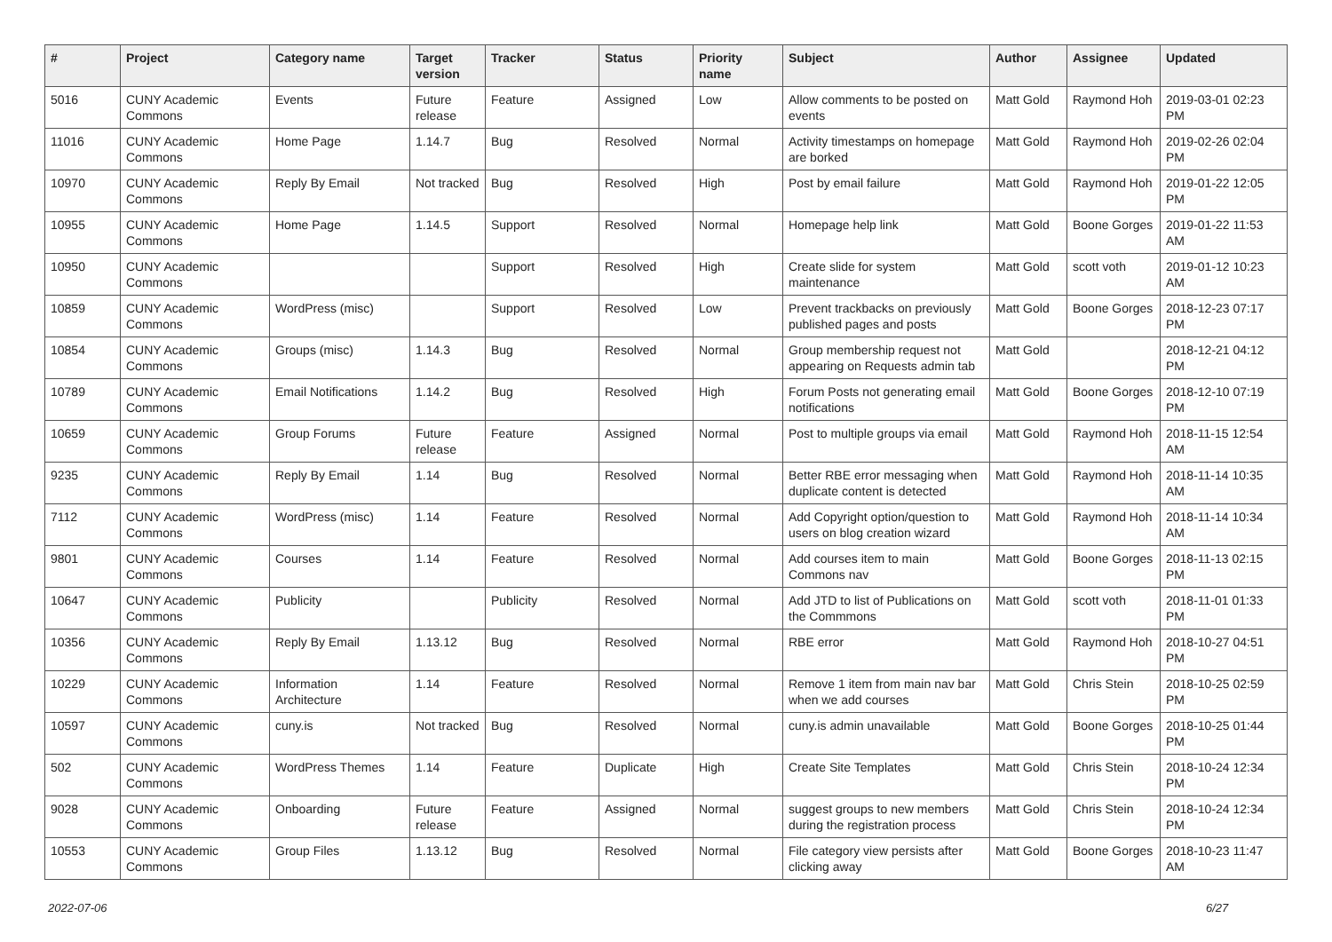| # | Project | Category name | Target version | Tracker | Status | Priority name | Subject | Author | Assignee | Updated |
| --- | --- | --- | --- | --- | --- | --- | --- | --- | --- | --- |
| 5016 | CUNY Academic Commons | Events | Future release | Feature | Assigned | Low | Allow comments to be posted on events | Matt Gold | Raymond Hoh | 2019-03-01 02:23 PM |
| 11016 | CUNY Academic Commons | Home Page | 1.14.7 | Bug | Resolved | Normal | Activity timestamps on homepage are borked | Matt Gold | Raymond Hoh | 2019-02-26 02:04 PM |
| 10970 | CUNY Academic Commons | Reply By Email | Not tracked | Bug | Resolved | High | Post by email failure | Matt Gold | Raymond Hoh | 2019-01-22 12:05 PM |
| 10955 | CUNY Academic Commons | Home Page | 1.14.5 | Support | Resolved | Normal | Homepage help link | Matt Gold | Boone Gorges | 2019-01-22 11:53 AM |
| 10950 | CUNY Academic Commons | | | Support | Resolved | High | Create slide for system maintenance | Matt Gold | scott voth | 2019-01-12 10:23 AM |
| 10859 | CUNY Academic Commons | WordPress (misc) | | Support | Resolved | Low | Prevent trackbacks on previously published pages and posts | Matt Gold | Boone Gorges | 2018-12-23 07:17 PM |
| 10854 | CUNY Academic Commons | Groups (misc) | 1.14.3 | Bug | Resolved | Normal | Group membership request not appearing on Requests admin tab | Matt Gold | | 2018-12-21 04:12 PM |
| 10789 | CUNY Academic Commons | Email Notifications | 1.14.2 | Bug | Resolved | High | Forum Posts not generating email notifications | Matt Gold | Boone Gorges | 2018-12-10 07:19 PM |
| 10659 | CUNY Academic Commons | Group Forums | Future release | Feature | Assigned | Normal | Post to multiple groups via email | Matt Gold | Raymond Hoh | 2018-11-15 12:54 AM |
| 9235 | CUNY Academic Commons | Reply By Email | 1.14 | Bug | Resolved | Normal | Better RBE error messaging when duplicate content is detected | Matt Gold | Raymond Hoh | 2018-11-14 10:35 AM |
| 7112 | CUNY Academic Commons | WordPress (misc) | 1.14 | Feature | Resolved | Normal | Add Copyright option/question to users on blog creation wizard | Matt Gold | Raymond Hoh | 2018-11-14 10:34 AM |
| 9801 | CUNY Academic Commons | Courses | 1.14 | Feature | Resolved | Normal | Add courses item to main Commons nav | Matt Gold | Boone Gorges | 2018-11-13 02:15 PM |
| 10647 | CUNY Academic Commons | Publicity | | Publicity | Resolved | Normal | Add JTD to list of Publications on the Commmons | Matt Gold | scott voth | 2018-11-01 01:33 PM |
| 10356 | CUNY Academic Commons | Reply By Email | 1.13.12 | Bug | Resolved | Normal | RBE error | Matt Gold | Raymond Hoh | 2018-10-27 04:51 PM |
| 10229 | CUNY Academic Commons | Information Architecture | 1.14 | Feature | Resolved | Normal | Remove 1 item from main nav bar when we add courses | Matt Gold | Chris Stein | 2018-10-25 02:59 PM |
| 10597 | CUNY Academic Commons | cuny.is | Not tracked | Bug | Resolved | Normal | cuny.is admin unavailable | Matt Gold | Boone Gorges | 2018-10-25 01:44 PM |
| 502 | CUNY Academic Commons | WordPress Themes | 1.14 | Feature | Duplicate | High | Create Site Templates | Matt Gold | Chris Stein | 2018-10-24 12:34 PM |
| 9028 | CUNY Academic Commons | Onboarding | Future release | Feature | Assigned | Normal | suggest groups to new members during the registration process | Matt Gold | Chris Stein | 2018-10-24 12:34 PM |
| 10553 | CUNY Academic Commons | Group Files | 1.13.12 | Bug | Resolved | Normal | File category view persists after clicking away | Matt Gold | Boone Gorges | 2018-10-23 11:47 AM |
2022-07-06 6/27